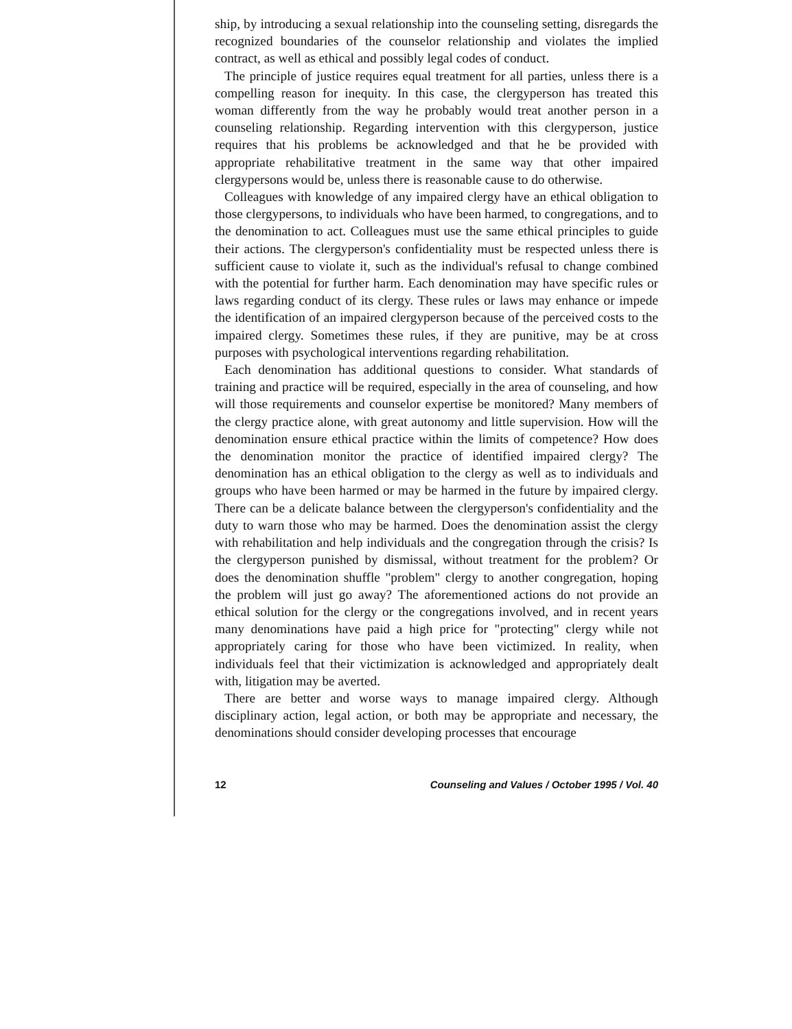ship, by introducing a sexual relationship into the counseling setting, disregards the recognized boundaries of the counselor relationship and violates the implied contract, as well as ethical and possibly legal codes of conduct.
The principle of justice requires equal treatment for all parties, unless there is a compelling reason for inequity. In this case, the clergyperson has treated this woman differently from the way he probably would treat another person in a counseling relationship. Regarding intervention with this clergyperson, justice requires that his problems be acknowledged and that he be provided with appropriate rehabilitative treatment in the same way that other impaired clergypersons would be, unless there is reasonable cause to do otherwise.
Colleagues with knowledge of any impaired clergy have an ethical obligation to those clergypersons, to individuals who have been harmed, to congregations, and to the denomination to act. Colleagues must use the same ethical principles to guide their actions. The clergyperson's confidentiality must be respected unless there is sufficient cause to violate it, such as the individual's refusal to change combined with the potential for further harm. Each denomination may have specific rules or laws regarding conduct of its clergy. These rules or laws may enhance or impede the identification of an impaired clergyperson because of the perceived costs to the impaired clergy. Sometimes these rules, if they are punitive, may be at cross purposes with psychological interventions regarding rehabilitation.
Each denomination has additional questions to consider. What standards of training and practice will be required, especially in the area of counseling, and how will those requirements and counselor expertise be monitored? Many members of the clergy practice alone, with great autonomy and little supervision. How will the denomination ensure ethical practice within the limits of competence? How does the denomination monitor the practice of identified impaired clergy? The denomination has an ethical obligation to the clergy as well as to individuals and groups who have been harmed or may be harmed in the future by impaired clergy. There can be a delicate balance between the clergyperson's confidentiality and the duty to warn those who may be harmed. Does the denomination assist the clergy with rehabilitation and help individuals and the congregation through the crisis? Is the clergyperson punished by dismissal, without treatment for the problem? Or does the denomination shuffle "problem" clergy to another congregation, hoping the problem will just go away? The aforementioned actions do not provide an ethical solution for the clergy or the congregations involved, and in recent years many denominations have paid a high price for "protecting" clergy while not appropriately caring for those who have been victimized. In reality, when individuals feel that their victimization is acknowledged and appropriately dealt with, litigation may be averted.
There are better and worse ways to manage impaired clergy. Although disciplinary action, legal action, or both may be appropriate and necessary, the denominations should consider developing processes that encourage
12 Counseling and Values / October 1995 / Vol. 40